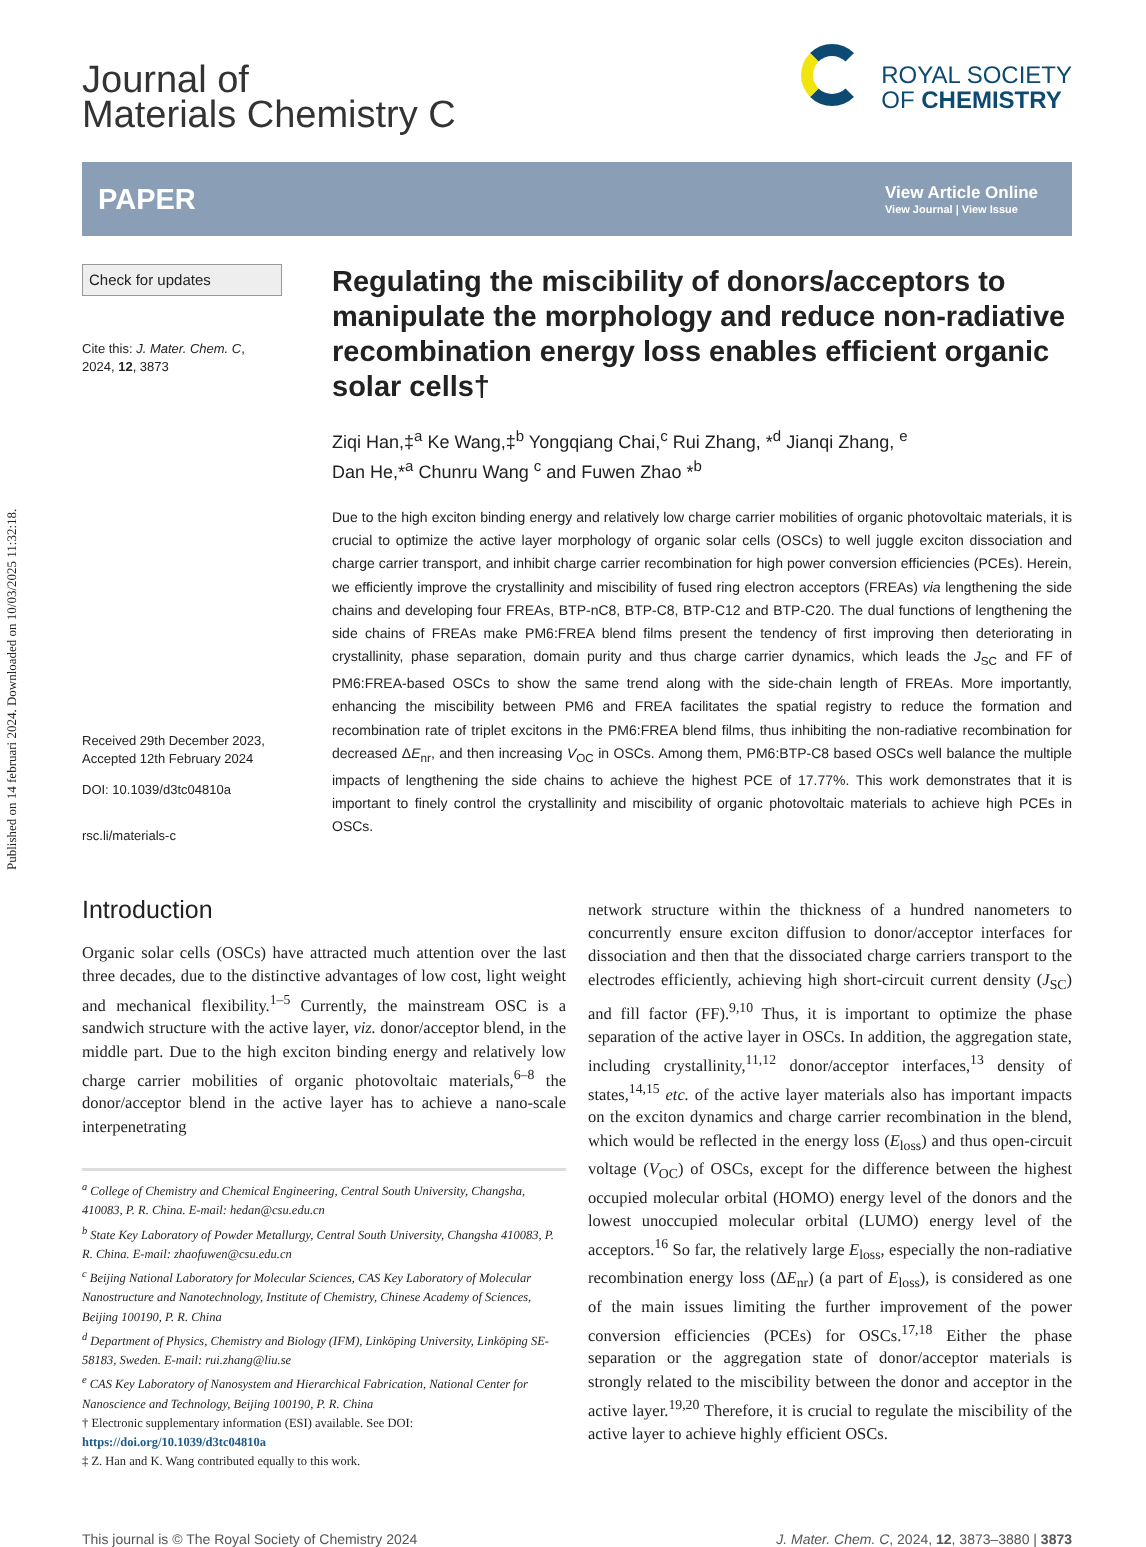Published on 14 februari 2024. Downloaded on 10/03/2025 11:32:18.
Journal of
Materials Chemistry C
ROYAL SOCIETY
OF CHEMISTRY
PAPER
View Article Online
View Journal | View Issue
Check for updates
Cite this: J. Mater. Chem. C,
2024, 12, 3873
Received 29th December 2023,
Accepted 12th February 2024
DOI: 10.1039/d3tc04810a
rsc.li/materials-c
Regulating the miscibility of donors/acceptors to manipulate the morphology and reduce non-radiative recombination energy loss enables efficient organic solar cells†
Ziqi Han,‡<sup>a</sup> Ke Wang,‡<sup>b</sup> Yongqiang Chai,<sup>c</sup> Rui Zhang, *<sup>d</sup> Jianqi Zhang, <sup>e</sup>
Dan He,*<sup>a</sup> Chunru Wang <sup>c</sup> and Fuwen Zhao *<sup>b</sup>
Due to the high exciton binding energy and relatively low charge carrier mobilities of organic photovoltaic materials, it is crucial to optimize the active layer morphology of organic solar cells (OSCs) to well juggle exciton dissociation and charge carrier transport, and inhibit charge carrier recombination for high power conversion efficiencies (PCEs). Herein, we efficiently improve the crystallinity and miscibility of fused ring electron acceptors (FREAs) via lengthening the side chains and developing four FREAs, BTP-nC8, BTP-C8, BTP-C12 and BTP-C20. The dual functions of lengthening the side chains of FREAs make PM6:FREA blend films present the tendency of first improving then deteriorating in crystallinity, phase separation, domain purity and thus charge carrier dynamics, which leads the J<sub>SC</sub> and FF of PM6:FREA-based OSCs to show the same trend along with the side-chain length of FREAs. More importantly, enhancing the miscibility between PM6 and FREA facilitates the spatial registry to reduce the formation and recombination rate of triplet excitons in the PM6:FREA blend films, thus inhibiting the non-radiative recombination for decreased ΔE<sub>nr</sub>, and then increasing V<sub>OC</sub> in OSCs. Among them, PM6:BTP-C8 based OSCs well balance the multiple impacts of lengthening the side chains to achieve the highest PCE of 17.77%. This work demonstrates that it is important to finely control the crystallinity and miscibility of organic photovoltaic materials to achieve high PCEs in OSCs.
Introduction
Organic solar cells (OSCs) have attracted much attention over the last three decades, due to the distinctive advantages of low cost, light weight and mechanical flexibility.<sup>1–5</sup> Currently, the mainstream OSC is a sandwich structure with the active layer, viz. donor/acceptor blend, in the middle part. Due to the high exciton binding energy and relatively low charge carrier mobilities of organic photovoltaic materials,<sup>6–8</sup> the donor/acceptor blend in the active layer has to achieve a nano-scale interpenetrating
<sup>a</sup> College of Chemistry and Chemical Engineering, Central South University, Changsha, 410083, P. R. China. E-mail: hedan@csu.edu.cn
<sup>b</sup> State Key Laboratory of Powder Metallurgy, Central South University, Changsha 410083, P. R. China. E-mail: zhaofuwen@csu.edu.cn
<sup>c</sup> Beijing National Laboratory for Molecular Sciences, CAS Key Laboratory of Molecular Nanostructure and Nanotechnology, Institute of Chemistry, Chinese Academy of Sciences, Beijing 100190, P. R. China
<sup>d</sup> Department of Physics, Chemistry and Biology (IFM), Linköping University, Linköping SE-58183, Sweden. E-mail: rui.zhang@liu.se
<sup>e</sup> CAS Key Laboratory of Nanosystem and Hierarchical Fabrication, National Center for Nanoscience and Technology, Beijing 100190, P. R. China
† Electronic supplementary information (ESI) available. See DOI: https://doi.org/10.1039/d3tc04810a
‡ Z. Han and K. Wang contributed equally to this work.
network structure within the thickness of a hundred nanometers to concurrently ensure exciton diffusion to donor/acceptor interfaces for dissociation and then that the dissociated charge carriers transport to the electrodes efficiently, achieving high short-circuit current density (J<sub>SC</sub>) and fill factor (FF).<sup>9,10</sup> Thus, it is important to optimize the phase separation of the active layer in OSCs. In addition, the aggregation state, including crystallinity,<sup>11,12</sup> donor/acceptor interfaces,<sup>13</sup> density of states,<sup>14,15</sup> etc. of the active layer materials also has important impacts on the exciton dynamics and charge carrier recombination in the blend, which would be reflected in the energy loss (E<sub>loss</sub>) and thus open-circuit voltage (V<sub>OC</sub>) of OSCs, except for the difference between the highest occupied molecular orbital (HOMO) energy level of the donors and the lowest unoccupied molecular orbital (LUMO) energy level of the acceptors.<sup>16</sup> So far, the relatively large E<sub>loss</sub>, especially the non-radiative recombination energy loss (ΔE<sub>nr</sub>) (a part of E<sub>loss</sub>), is considered as one of the main issues limiting the further improvement of the power conversion efficiencies (PCEs) for OSCs.<sup>17,18</sup> Either the phase separation or the aggregation state of donor/acceptor materials is strongly related to the miscibility between the donor and acceptor in the active layer.<sup>19,20</sup> Therefore, it is crucial to regulate the miscibility of the active layer to achieve highly efficient OSCs.
This journal is © The Royal Society of Chemistry 2024 J. Mater. Chem. C, 2024, 12, 3873–3880 | 3873